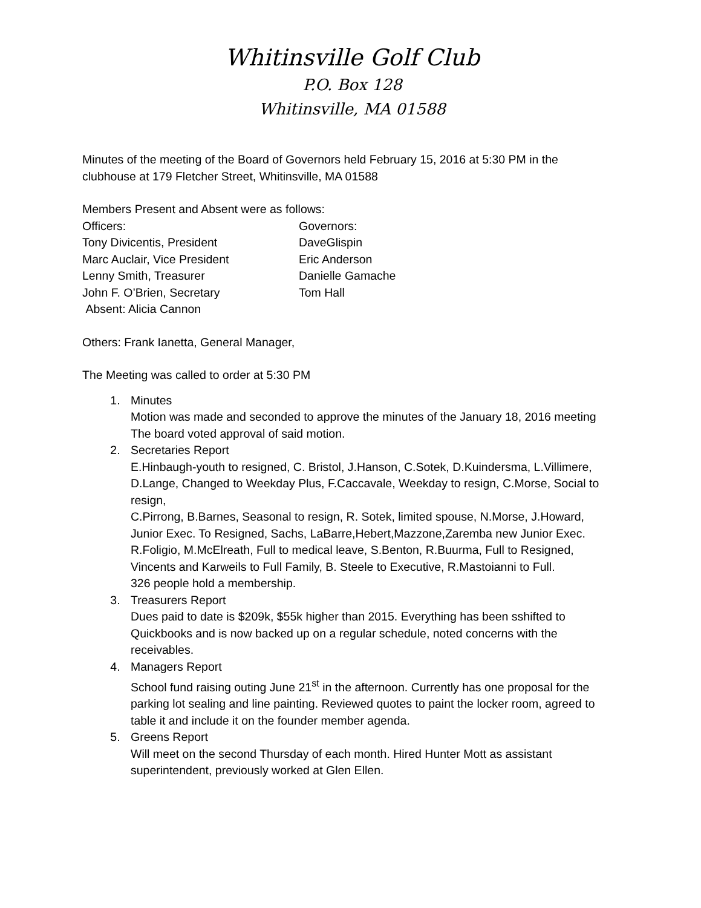Whitinsville Golf Club
P.O. Box 128
Whitinsville, MA 01588
Minutes of the meeting of the Board of Governors held February 15, 2016 at 5:30 PM in the clubhouse at 179 Fletcher Street, Whitinsville, MA 01588
Members Present and Absent were as follows:
Officers: Governors:
Tony Divicentis, President DaveGlispin
Marc Auclair, Vice President Eric Anderson
Lenny Smith, Treasurer Danielle Gamache
John F. O’Brien, Secretary Tom Hall
Absent: Alicia Cannon
Others: Frank Ianetta, General Manager,
The Meeting was called to order at 5:30 PM
1. Minutes
Motion was made and seconded to approve the minutes of the January 18, 2016 meeting
The board voted approval of said motion.
2. Secretaries Report
E.Hinbaugh-youth to resigned, C. Bristol, J.Hanson, C.Sotek, D.Kuindersma, L.Villimere, D.Lange, Changed to Weekday Plus, F.Caccavale, Weekday to resign, C.Morse, Social to resign,
C.Pirrong, B.Barnes, Seasonal to resign, R. Sotek, limited spouse, N.Morse, J.Howard, Junior Exec. To Resigned, Sachs, LaBarre,Hebert,Mazzone,Zaremba new Junior Exec. R.Foligio, M.McElreath, Full to medical leave, S.Benton, R.Buurma, Full to Resigned, Vincents and Karweils to Full Family, B. Steele to Executive, R.Mastoianni to Full.
326 people hold a membership.
3. Treasurers Report
Dues paid to date is $209k, $55k higher than 2015. Everything has been sshifted to Quickbooks and is now backed up on a regular schedule, noted concerns with the receivables.
4. Managers Report
School fund raising outing June 21<sup>st</sup> in the afternoon. Currently has one proposal for the parking lot sealing and line painting. Reviewed quotes to paint the locker room, agreed to table it and include it on the founder member agenda.
5. Greens Report
Will meet on the second Thursday of each month. Hired Hunter Mott as assistant superintendent, previously worked at Glen Ellen.